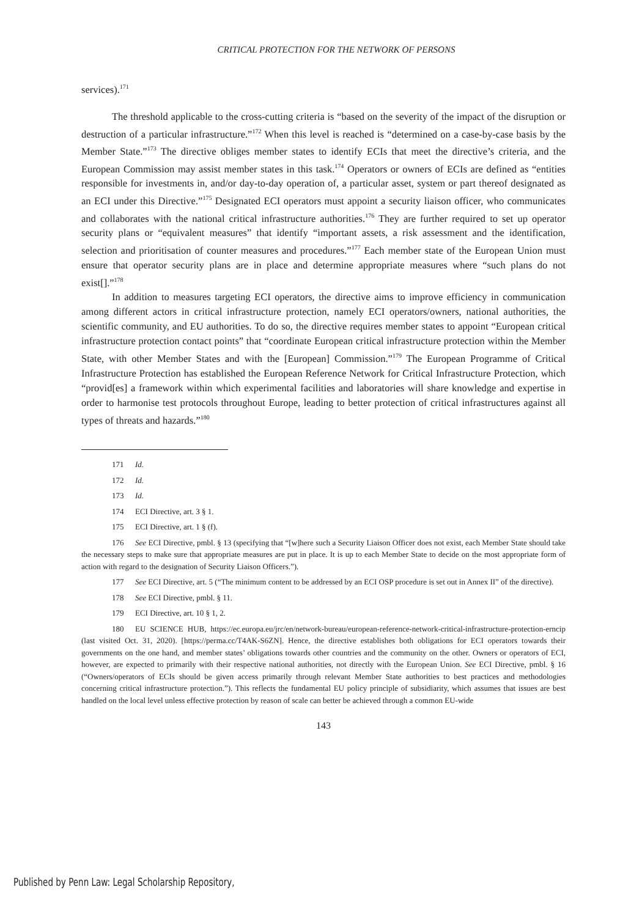CRITICAL PROTECTION FOR THE NETWORK OF PERSONS
services).<sup>171</sup>
The threshold applicable to the cross-cutting criteria is “based on the severity of the impact of the disruption or destruction of a particular infrastructure.”<sup>172</sup> When this level is reached is “determined on a case-by-case basis by the Member State.”<sup>173</sup> The directive obliges member states to identify ECIs that meet the directive’s criteria, and the European Commission may assist member states in this task.<sup>174</sup> Operators or owners of ECIs are defined as “entities responsible for investments in, and/or day-to-day operation of, a particular asset, system or part thereof designated as an ECI under this Directive.”<sup>175</sup> Designated ECI operators must appoint a security liaison officer, who communicates and collaborates with the national critical infrastructure authorities.<sup>176</sup> They are further required to set up operator security plans or “equivalent measures” that identify “important assets, a risk assessment and the identification, selection and prioritisation of counter measures and procedures.”<sup>177</sup> Each member state of the European Union must ensure that operator security plans are in place and determine appropriate measures where “such plans do not exist[].”<sup>178</sup>
In addition to measures targeting ECI operators, the directive aims to improve efficiency in communication among different actors in critical infrastructure protection, namely ECI operators/owners, national authorities, the scientific community, and EU authorities. To do so, the directive requires member states to appoint “European critical infrastructure protection contact points” that “coordinate European critical infrastructure protection within the Member State, with other Member States and with the [European] Commission.”<sup>179</sup> The European Programme of Critical Infrastructure Protection has established the European Reference Network for Critical Infrastructure Protection, which “provid[es] a framework within which experimental facilities and laboratories will share knowledge and expertise in order to harmonise test protocols throughout Europe, leading to better protection of critical infrastructures against all types of threats and hazards.”<sup>180</sup>
171 Id.
172 Id.
173 Id.
174 ECI Directive, art. 3 § 1.
175 ECI Directive, art. 1 § (f).
176 See ECI Directive, pmbl. § 13 (specifying that “[w]here such a Security Liaison Officer does not exist, each Member State should take the necessary steps to make sure that appropriate measures are put in place. It is up to each Member State to decide on the most appropriate form of action with regard to the designation of Security Liaison Officers.”).
177 See ECI Directive, art. 5 (“The minimum content to be addressed by an ECI OSP procedure is set out in Annex II” of the directive).
178 See ECI Directive, pmbl. § 11.
179 ECI Directive, art. 10 § 1, 2.
180 EU SCIENCE HUB, https://ec.europa.eu/jrc/en/network-bureau/european-reference-network-critical-infrastructure-protection-erncip (last visited Oct. 31, 2020). [https://perma.cc/T4AK-S6ZN]. Hence, the directive establishes both obligations for ECI operators towards their governments on the one hand, and member states’ obligations towards other countries and the community on the other. Owners or operators of ECI, however, are expected to primarily with their respective national authorities, not directly with the European Union. See ECI Directive, pmbl. § 16 (“Owners/operators of ECIs should be given access primarily through relevant Member State authorities to best practices and methodologies concerning critical infrastructure protection.”). This reflects the fundamental EU policy principle of subsidiarity, which assumes that issues are best handled on the local level unless effective protection by reason of scale can better be achieved through a common EU-wide
143
Published by Penn Law: Legal Scholarship Repository,